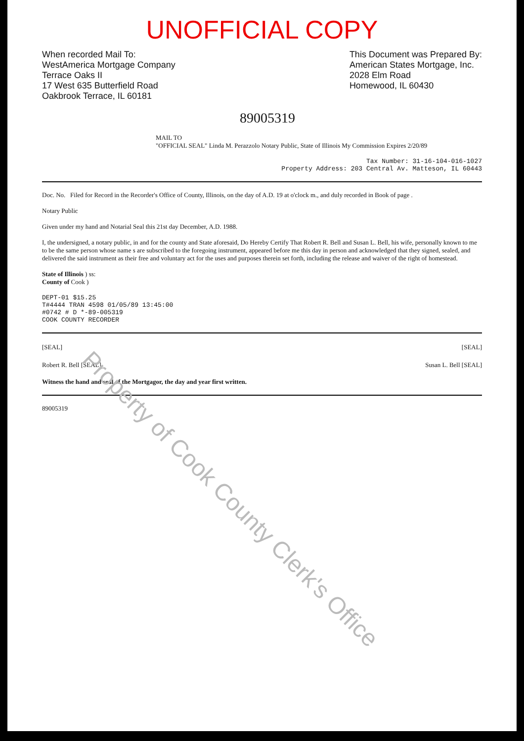UNOFFICIAL COPY
When recorded Mail To:
WestAmerica Mortgage Company
Terrace Oaks II
17 West 635 Butterfield Road
Oakbrook Terrace, IL 60181
This Document was Prepared By:
American States Mortgage, Inc.
2028 Elm Road
Homewood, IL 60430
89005319
MAIL TO
"OFFICIAL SEAL" Linda M. Perazzolo Notary Public, State of Illinois My Commission Expires 2/20/89
Tax Number: 31-16-104-016-1027
Property Address: 203 Central Av. Matteson, IL 60443
Doc. No. Filed for Record in the Recorder's Office of County, Illinois, on the day of A.D. 19 at o'clock m., and duly recorded in Book of page .
Notary Public
Given under my hand and Notarial Seal this 21st day December, A.D. 1988.
I, the undersigned, a notary public, in and for the county and State aforesaid, Do Hereby Certify That Robert R. Bell and Susan L. Bell, his wife, personally known to me to be the same person whose name s are subscribed to the foregoing instrument, appeared before me this day in person and acknowledged that they signed, sealed, and delivered the said instrument as their free and voluntary act for the uses and purposes therein set forth, including the release and waiver of the right of homestead.
State of Illinois ) ss:
County of Cook )
DEPT-01 $15.25
T#4444 TRAN 4598 01/05/89 13:45:00
#0742 # D *-89-005319
COOK COUNTY RECORDER
[SEAL] [SEAL]
Robert R. Bell [SEAL] Susan L. Bell [SEAL]
Witness the hand and seal of the Mortgagor, the day and year first written.
89005319
Property of Cook County Clerk's Office